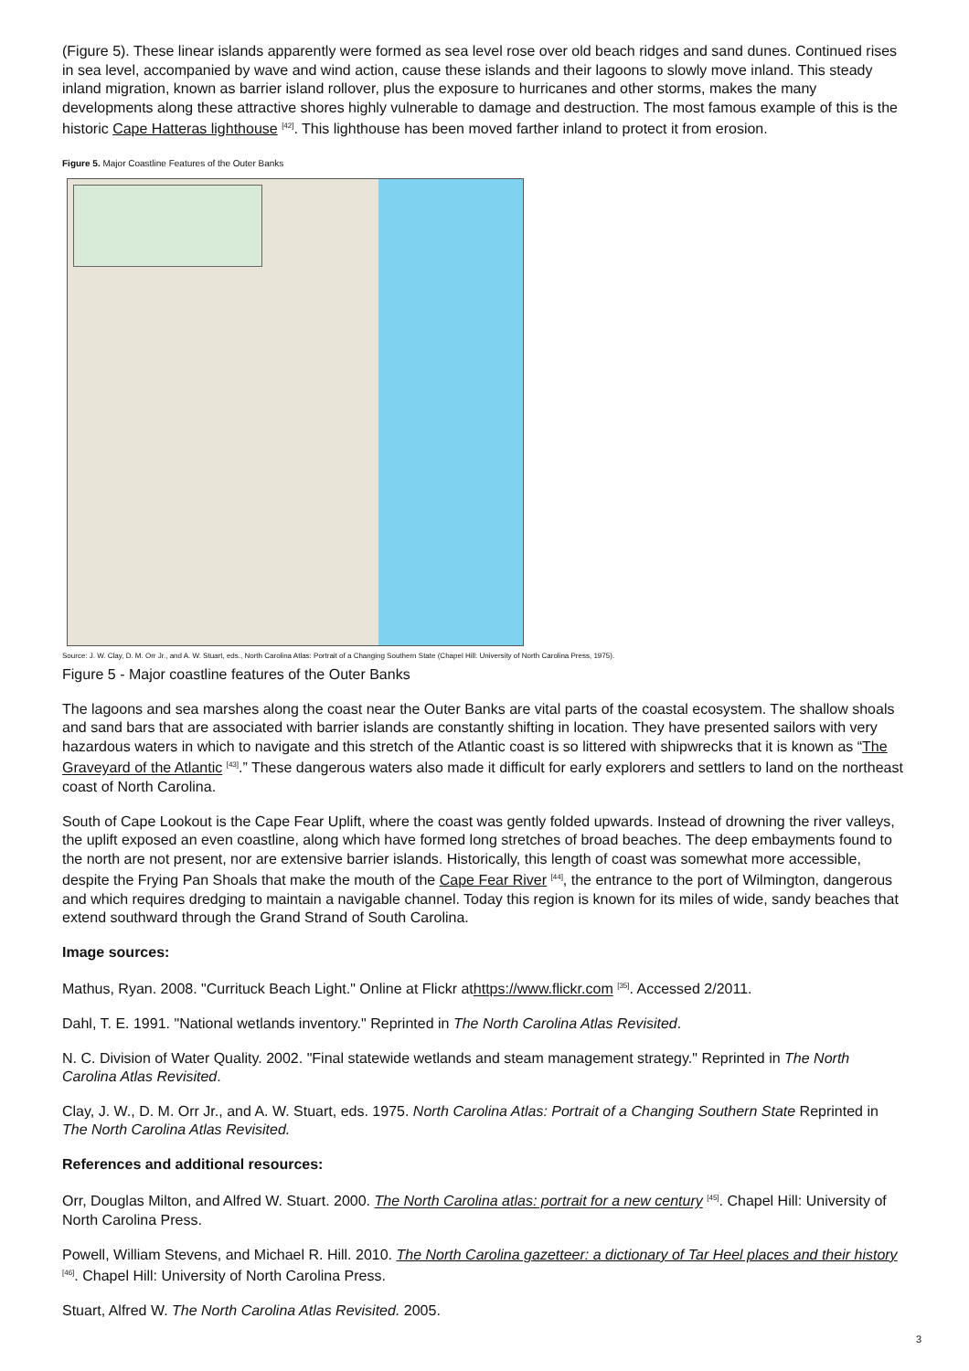(Figure 5). These linear islands apparently were formed as sea level rose over old beach ridges and sand dunes. Continued rises in sea level, accompanied by wave and wind action, cause these islands and their lagoons to slowly move inland. This steady inland migration, known as barrier island rollover, plus the exposure to hurricanes and other storms, makes the many developments along these attractive shores highly vulnerable to damage and destruction. The most famous example of this is the historic Cape Hatteras lighthouse <sup>[42]</sup>. This lighthouse has been moved farther inland to protect it from erosion.
Figure 5. Major Coastline Features of the Outer Banks
Source: J. W. Clay, D. M. Orr Jr., and A. W. Stuart, eds., North Carolina Atlas: Portrait of a Changing Southern State (Chapel Hill: University of North Carolina Press, 1975).
Figure 5 - Major coastline features of the Outer Banks
The lagoons and sea marshes along the coast near the Outer Banks are vital parts of the coastal ecosystem. The shallow shoals and sand bars that are associated with barrier islands are constantly shifting in location. They have presented sailors with very hazardous waters in which to navigate and this stretch of the Atlantic coast is so littered with shipwrecks that it is known as “The Graveyard of the Atlantic <sup>[43]</sup>.” These dangerous waters also made it difficult for early explorers and settlers to land on the northeast coast of North Carolina.
South of Cape Lookout is the Cape Fear Uplift, where the coast was gently folded upwards. Instead of drowning the river valleys, the uplift exposed an even coastline, along which have formed long stretches of broad beaches. The deep embayments found to the north are not present, nor are extensive barrier islands. Historically, this length of coast was somewhat more accessible, despite the Frying Pan Shoals that make the mouth of the Cape Fear River <sup>[44]</sup>, the entrance to the port of Wilmington, dangerous and which requires dredging to maintain a navigable channel. Today this region is known for its miles of wide, sandy beaches that extend southward through the Grand Strand of South Carolina.
Image sources:
Mathus, Ryan. 2008. "Currituck Beach Light." Online at Flickr athttps://www.flickr.com <sup>[35]</sup>. Accessed 2/2011.
Dahl, T. E. 1991. "National wetlands inventory." Reprinted in The North Carolina Atlas Revisited.
N. C. Division of Water Quality. 2002. "Final statewide wetlands and steam management strategy." Reprinted in The North Carolina Atlas Revisited.
Clay, J. W., D. M. Orr Jr., and A. W. Stuart, eds. 1975. North Carolina Atlas: Portrait of a Changing Southern State Reprinted in The North Carolina Atlas Revisited.
References and additional resources:
Orr, Douglas Milton, and Alfred W. Stuart. 2000. The North Carolina atlas: portrait for a new century <sup>[45]</sup>. Chapel Hill: University of North Carolina Press.
Powell, William Stevens, and Michael R. Hill. 2010. The North Carolina gazetteer: a dictionary of Tar Heel places and their history <sup>[46]</sup>. Chapel Hill: University of North Carolina Press.
Stuart, Alfred W. The North Carolina Atlas Revisited. 2005.
3